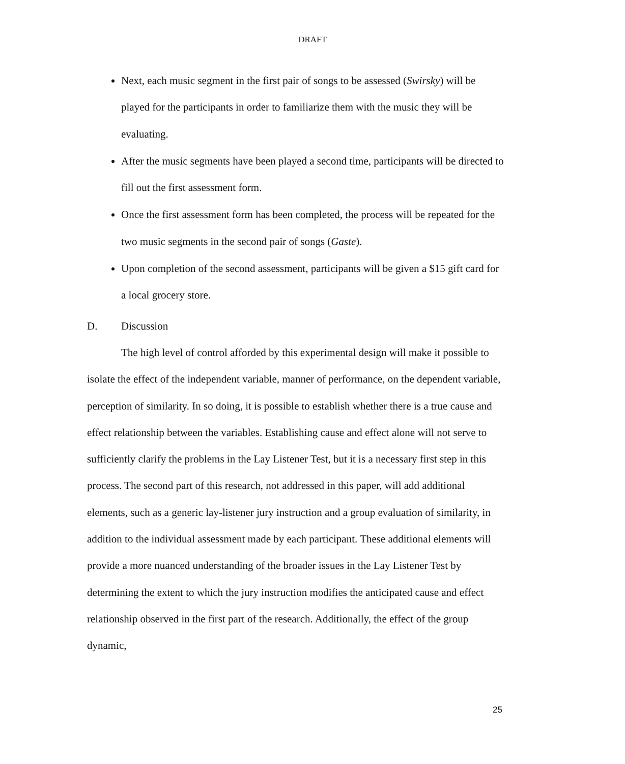DRAFT
Next, each music segment in the first pair of songs to be assessed (Swirsky) will be played for the participants in order to familiarize them with the music they will be evaluating.
After the music segments have been played a second time, participants will be directed to fill out the first assessment form.
Once the first assessment form has been completed, the process will be repeated for the two music segments in the second pair of songs (Gaste).
Upon completion of the second assessment, participants will be given a $15 gift card for a local grocery store.
D. Discussion
The high level of control afforded by this experimental design will make it possible to isolate the effect of the independent variable, manner of performance, on the dependent variable, perception of similarity. In so doing, it is possible to establish whether there is a true cause and effect relationship between the variables. Establishing cause and effect alone will not serve to sufficiently clarify the problems in the Lay Listener Test, but it is a necessary first step in this process. The second part of this research, not addressed in this paper, will add additional elements, such as a generic lay-listener jury instruction and a group evaluation of similarity, in addition to the individual assessment made by each participant. These additional elements will provide a more nuanced understanding of the broader issues in the Lay Listener Test by determining the extent to which the jury instruction modifies the anticipated cause and effect relationship observed in the first part of the research. Additionally, the effect of the group dynamic,
25